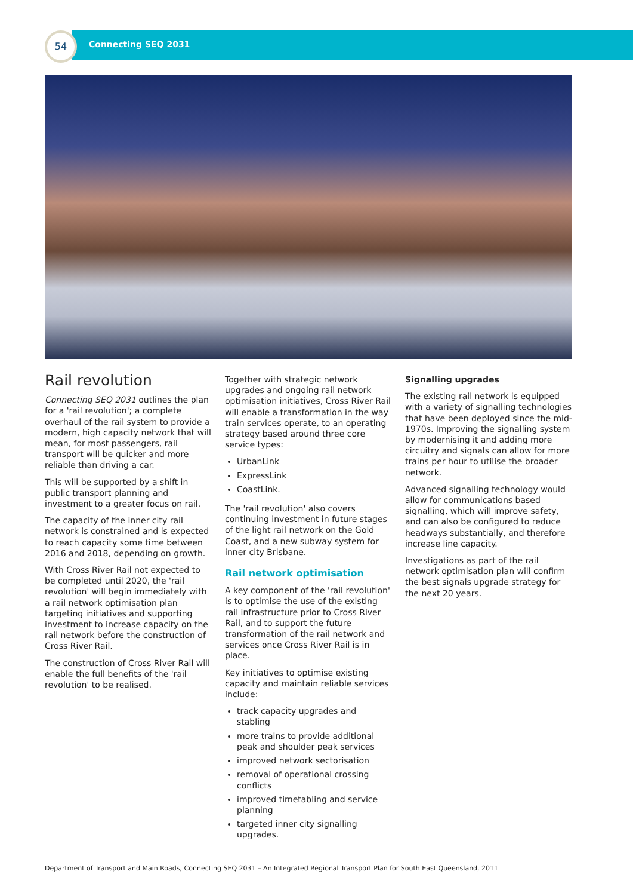54
Connecting SEQ 2031
Rail revolution
Connecting SEQ 2031 outlines the plan for a 'rail revolution'; a complete overhaul of the rail system to provide a modern, high capacity network that will mean, for most passengers, rail transport will be quicker and more reliable than driving a car.
This will be supported by a shift in public transport planning and investment to a greater focus on rail.
The capacity of the inner city rail network is constrained and is expected to reach capacity some time between 2016 and 2018, depending on growth.
With Cross River Rail not expected to be completed until 2020, the 'rail revolution' will begin immediately with a rail network optimisation plan targeting initiatives and supporting investment to increase capacity on the rail network before the construction of Cross River Rail.
The construction of Cross River Rail will enable the full benefits of the 'rail revolution' to be realised.
Together with strategic network upgrades and ongoing rail network optimisation initiatives, Cross River Rail will enable a transformation in the way train services operate, to an operating strategy based around three core service types:
UrbanLink
ExpressLink
CoastLink.
The 'rail revolution' also covers continuing investment in future stages of the light rail network on the Gold Coast, and a new subway system for inner city Brisbane.
Rail network optimisation
A key component of the 'rail revolution' is to optimise the use of the existing rail infrastructure prior to Cross River Rail, and to support the future transformation of the rail network and services once Cross River Rail is in place.
Key initiatives to optimise existing capacity and maintain reliable services include:
track capacity upgrades and stabling
more trains to provide additional peak and shoulder peak services
improved network sectorisation
removal of operational crossing conflicts
improved timetabling and service planning
targeted inner city signalling upgrades.
Signalling upgrades
The existing rail network is equipped with a variety of signalling technologies that have been deployed since the mid-1970s. Improving the signalling system by modernising it and adding more circuitry and signals can allow for more trains per hour to utilise the broader network.
Advanced signalling technology would allow for communications based signalling, which will improve safety, and can also be configured to reduce headways substantially, and therefore increase line capacity.
Investigations as part of the rail network optimisation plan will confirm the best signals upgrade strategy for the next 20 years.
Department of Transport and Main Roads, Connecting SEQ 2031 – An Integrated Regional Transport Plan for South East Queensland, 2011